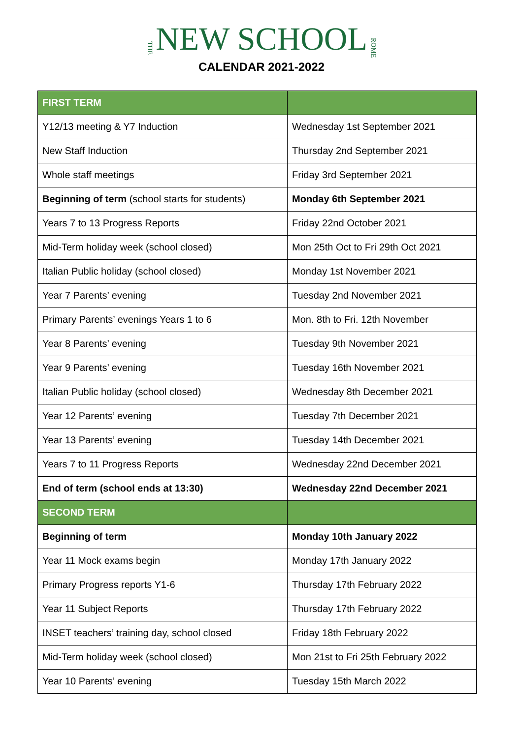THE NEW SCHOOL ROME
CALENDAR 2021-2022
| FIRST TERM | |
| Y12/13 meeting & Y7 Induction | Wednesday 1st September 2021 |
| New Staff Induction | Thursday 2nd September 2021 |
| Whole staff meetings | Friday 3rd September 2021 |
| Beginning of term (school starts for students) | Monday 6th September 2021 |
| Years 7 to 13 Progress Reports | Friday 22nd October 2021 |
| Mid-Term holiday week (school closed) | Mon 25th Oct to Fri 29th Oct 2021 |
| Italian Public holiday (school closed) | Monday 1st November 2021 |
| Year 7 Parents’ evening | Tuesday 2nd November 2021 |
| Primary Parents’ evenings Years 1 to 6 | Mon. 8th to Fri. 12th November |
| Year 8 Parents’ evening | Tuesday 9th November 2021 |
| Year 9 Parents’ evening | Tuesday 16th November 2021 |
| Italian Public holiday (school closed) | Wednesday 8th December 2021 |
| Year 12 Parents’ evening | Tuesday 7th December 2021 |
| Year 13 Parents’ evening | Tuesday 14th December 2021 |
| Years 7 to 11 Progress Reports | Wednesday 22nd December 2021 |
| End of term (school ends at 13:30) | Wednesday 22nd December 2021 |
| SECOND TERM | |
| Beginning of term | Monday 10th January 2022 |
| Year 11 Mock exams begin | Monday 17th January 2022 |
| Primary Progress reports Y1-6 | Thursday 17th February 2022 |
| Year 11 Subject Reports | Thursday 17th February 2022 |
| INSET teachers’ training day, school closed | Friday 18th February 2022 |
| Mid-Term holiday week (school closed) | Mon 21st to Fri 25th February 2022 |
| Year 10 Parents’ evening | Tuesday 15th March 2022 |